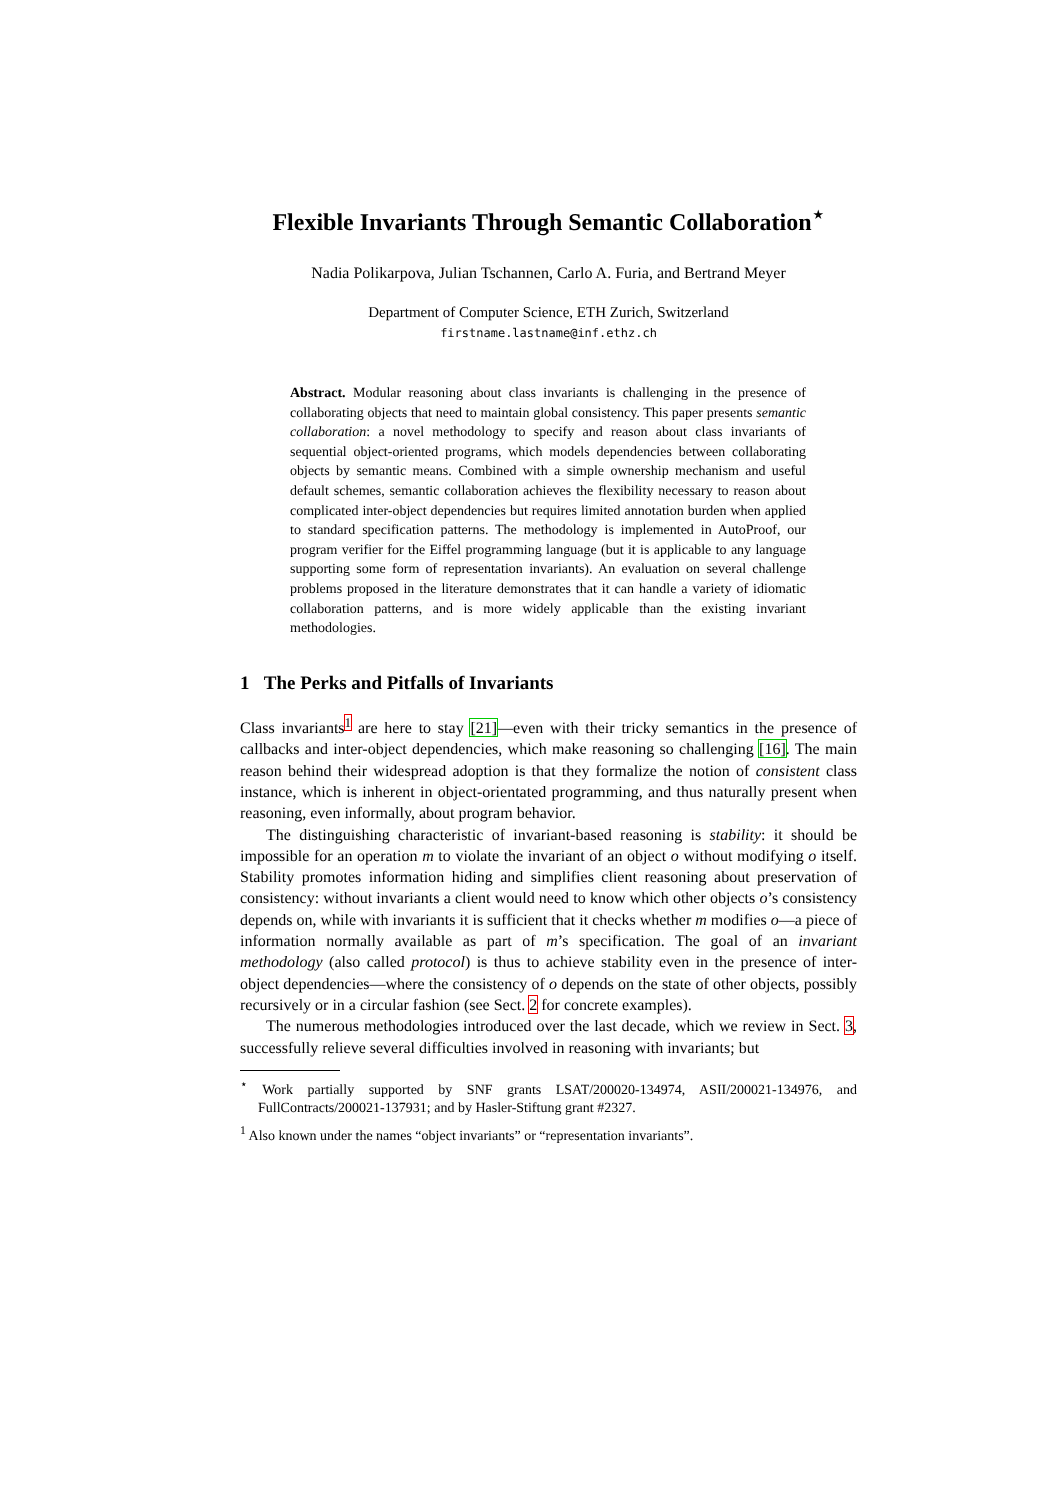Flexible Invariants Through Semantic Collaboration<sup>⋆</sup>
Nadia Polikarpova, Julian Tschannen, Carlo A. Furia, and Bertrand Meyer
Department of Computer Science, ETH Zurich, Switzerland
firstname.lastname@inf.ethz.ch
Abstract. Modular reasoning about class invariants is challenging in the presence of collaborating objects that need to maintain global consistency. This paper presents semantic collaboration: a novel methodology to specify and reason about class invariants of sequential object-oriented programs, which models dependencies between collaborating objects by semantic means. Combined with a simple ownership mechanism and useful default schemes, semantic collaboration achieves the flexibility necessary to reason about complicated inter-object dependencies but requires limited annotation burden when applied to standard specification patterns. The methodology is implemented in AutoProof, our program verifier for the Eiffel programming language (but it is applicable to any language supporting some form of representation invariants). An evaluation on several challenge problems proposed in the literature demonstrates that it can handle a variety of idiomatic collaboration patterns, and is more widely applicable than the existing invariant methodologies.
1 The Perks and Pitfalls of Invariants
Class invariants<sup>1</sup> are here to stay [21]—even with their tricky semantics in the presence of callbacks and inter-object dependencies, which make reasoning so challenging [16]. The main reason behind their widespread adoption is that they formalize the notion of consistent class instance, which is inherent in object-orientated programming, and thus naturally present when reasoning, even informally, about program behavior.
The distinguishing characteristic of invariant-based reasoning is stability: it should be impossible for an operation m to violate the invariant of an object o without modifying o itself. Stability promotes information hiding and simplifies client reasoning about preservation of consistency: without invariants a client would need to know which other objects o’s consistency depends on, while with invariants it is sufficient that it checks whether m modifies o—a piece of information normally available as part of m’s specification. The goal of an invariant methodology (also called protocol) is thus to achieve stability even in the presence of inter-object dependencies—where the consistency of o depends on the state of other objects, possibly recursively or in a circular fashion (see Sect. 2 for concrete examples).
The numerous methodologies introduced over the last decade, which we review in Sect. 3, successfully relieve several difficulties involved in reasoning with invariants; but
<sup>⋆</sup> Work partially supported by SNF grants LSAT/200020-134974, ASII/200021-134976, and FullContracts/200021-137931; and by Hasler-Stiftung grant #2327.
<sup>1</sup> Also known under the names “object invariants” or “representation invariants”.